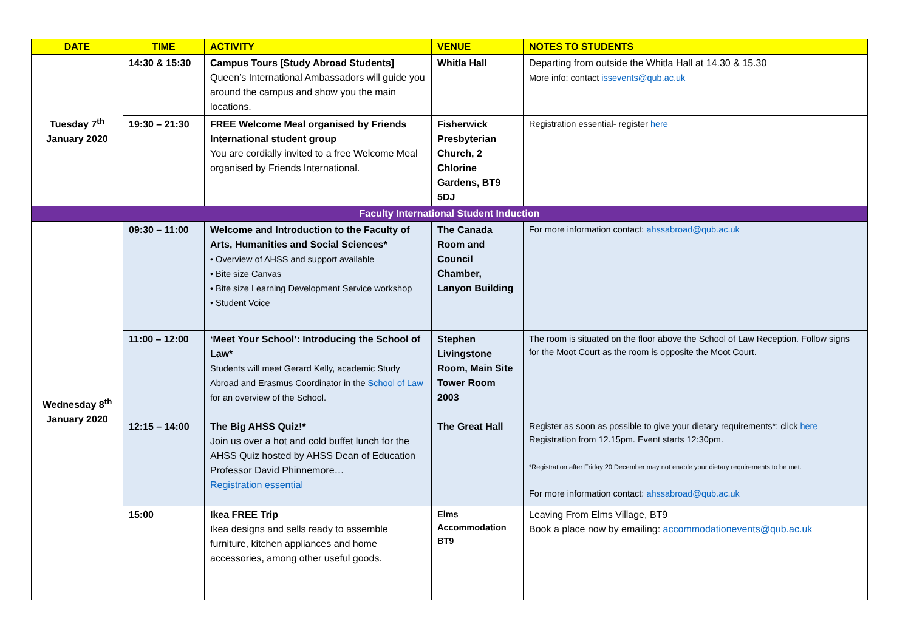| DATE | TIME | ACTIVITY | VENUE | NOTES TO STUDENTS |
| --- | --- | --- | --- | --- |
| Tuesday 7<sup>th</sup> January 2020 | 14:30 & 15:30 | Campus Tours [Study Abroad Students] Queen’s International Ambassadors will guide you around the campus and show you the main locations. | Whitla Hall | Departing from outside the Whitla Hall at 14.30 & 15.30 More info: contact issevents@qub.ac.uk |
| | 19:30 – 21:30 | FREE Welcome Meal organised by Friends International student group You are cordially invited to a free Welcome Meal organised by Friends International. | Fisherwick Presbyterian Church, 2 Chlorine Gardens, BT9 5DJ | Registration essential- register here |
| Faculty International Student Induction | | | | |
| Wednesday 8<sup>th</sup> January 2020 | 09:30 – 11:00 | Welcome and Introduction to the Faculty of Arts, Humanities and Social Sciences* • Overview of AHSS and support available • Bite size Canvas • Bite size Learning Development Service workshop • Student Voice | The Canada Room and Council Chamber, Lanyon Building | For more information contact: ahssabroad@qub.ac.uk |
| | 11:00 – 12:00 | ‘Meet Your School’: Introducing the School of Law* Students will meet Gerard Kelly, academic Study Abroad and Erasmus Coordinator in the School of Law for an overview of the School. | Stephen Livingstone Room, Main Site Tower Room 2003 | The room is situated on the floor above the School of Law Reception. Follow signs for the Moot Court as the room is opposite the Moot Court. |
| | 12:15 – 14:00 | The Big AHSS Quiz!* Join us over a hot and cold buffet lunch for the AHSS Quiz hosted by AHSS Dean of Education Professor David Phinnemore… Registration essential | The Great Hall | Register as soon as possible to give your dietary requirements*: click here Registration from 12.15pm. Event starts 12:30pm. *Registration after Friday 20 December may not enable your dietary requirements to be met. For more information contact: ahssabroad@qub.ac.uk |
| | 15:00 | Ikea FREE Trip Ikea designs and sells ready to assemble furniture, kitchen appliances and home accessories, among other useful goods. | Elms Accommodation BT9 | Leaving From Elms Village, BT9 Book a place now by emailing: accommodationevents@qub.ac.uk |